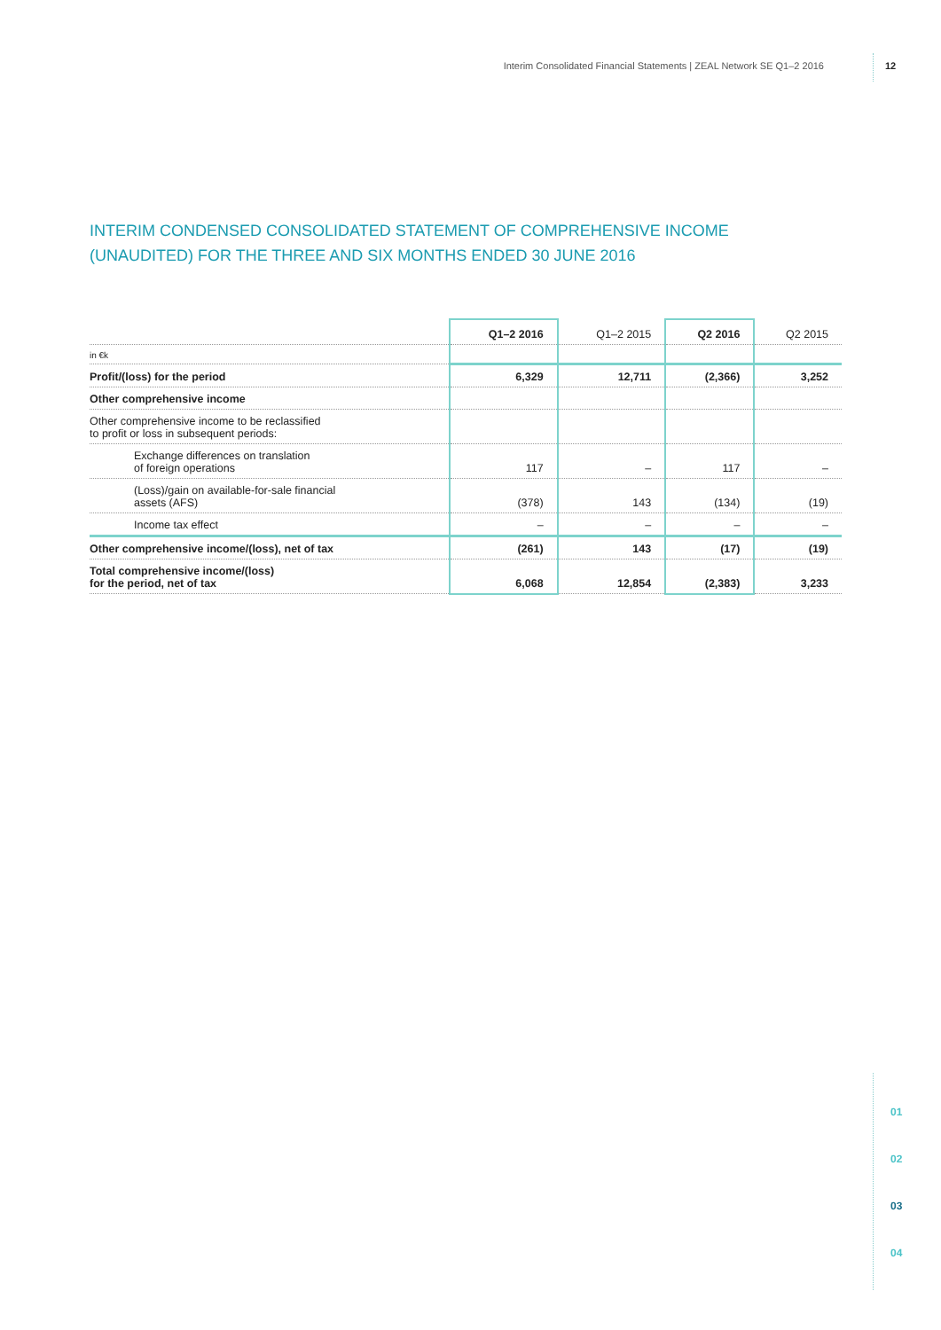Interim Consolidated Financial Statements | ZEAL Network SE Q1–2 2016 12
INTERIM CONDENSED CONSOLIDATED STATEMENT OF COMPREHENSIVE INCOME
(UNAUDITED) FOR THE THREE AND SIX MONTHS ENDED 30 JUNE 2016
| | Q1–2 2016 | Q1–2 2015 | Q2 2016 | Q2 2015 |
| --- | --- | --- | --- | --- |
| in €k | | | | |
| Profit/(loss) for the period | 6,329 | 12,711 | (2,366) | 3,252 |
| Other comprehensive income | | | | |
| Other comprehensive income to be reclassified to profit or loss in subsequent periods: | | | | |
| Exchange differences on translation of foreign operations | 117 | – | 117 | – |
| (Loss)/gain on available-for-sale financial assets (AFS) | (378) | 143 | (134) | (19) |
| Income tax effect | – | – | – | – |
| Other comprehensive income/(loss), net of tax | (261) | 143 | (17) | (19) |
| Total comprehensive income/(loss) for the period, net of tax | 6,068 | 12,854 | (2,383) | 3,233 |
01
02
03
04